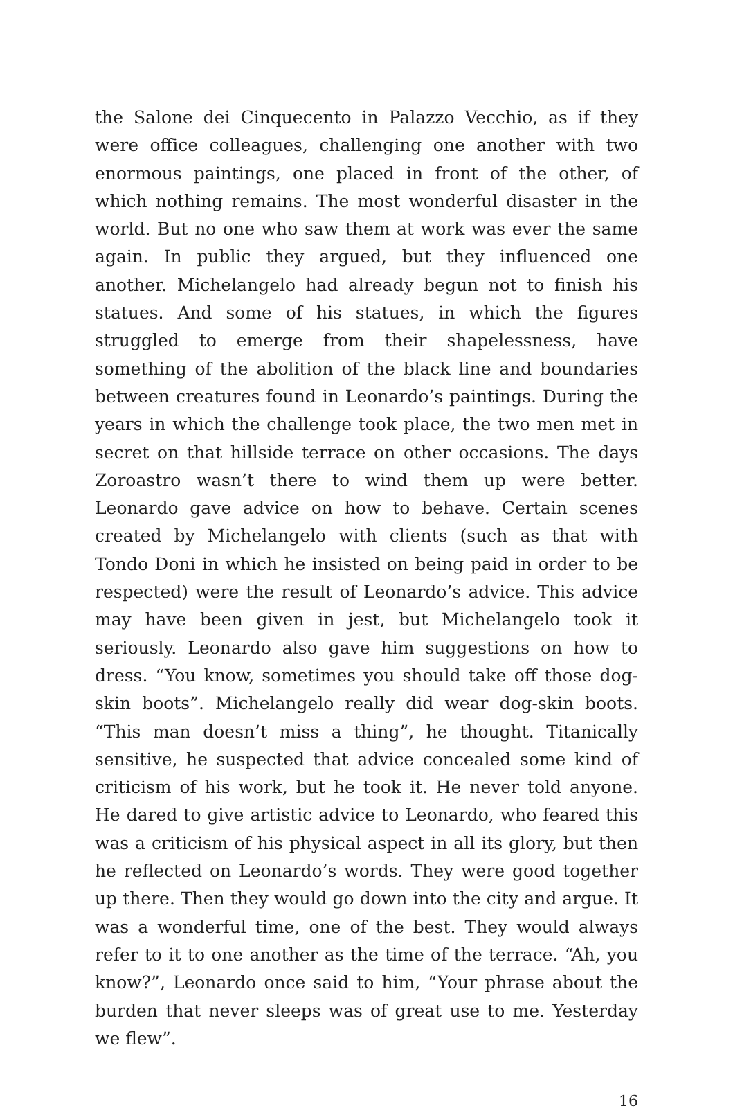the Salone dei Cinquecento in Palazzo Vecchio, as if they were office colleagues, challenging one another with two enormous paintings, one placed in front of the other, of which nothing remains. The most wonderful disaster in the world. But no one who saw them at work was ever the same again. In public they argued, but they influenced one another. Michelangelo had already begun not to finish his statues. And some of his statues, in which the figures struggled to emerge from their shapelessness, have something of the abolition of the black line and boundaries between creatures found in Leonardo’s paintings. During the years in which the challenge took place, the two men met in secret on that hillside terrace on other occasions. The days Zoroastro wasn’t there to wind them up were better. Leonardo gave advice on how to behave. Certain scenes created by Michelangelo with clients (such as that with Tondo Doni in which he insisted on being paid in order to be respected) were the result of Leonardo’s advice. This advice may have been given in jest, but Michelangelo took it seriously. Leonardo also gave him suggestions on how to dress. “You know, sometimes you should take off those dog-skin boots”. Michelangelo really did wear dog-skin boots. “This man doesn’t miss a thing”, he thought. Titanically sensitive, he suspected that advice concealed some kind of criticism of his work, but he took it. He never told anyone. He dared to give artistic advice to Leonardo, who feared this was a criticism of his physical aspect in all its glory, but then he reflected on Leonardo’s words. They were good together up there. Then they would go down into the city and argue. It was a wonderful time, one of the best. They would always refer to it to one another as the time of the terrace. “Ah, you know?”, Leonardo once said to him, “Your phrase about the burden that never sleeps was of great use to me. Yesterday we flew”.
16